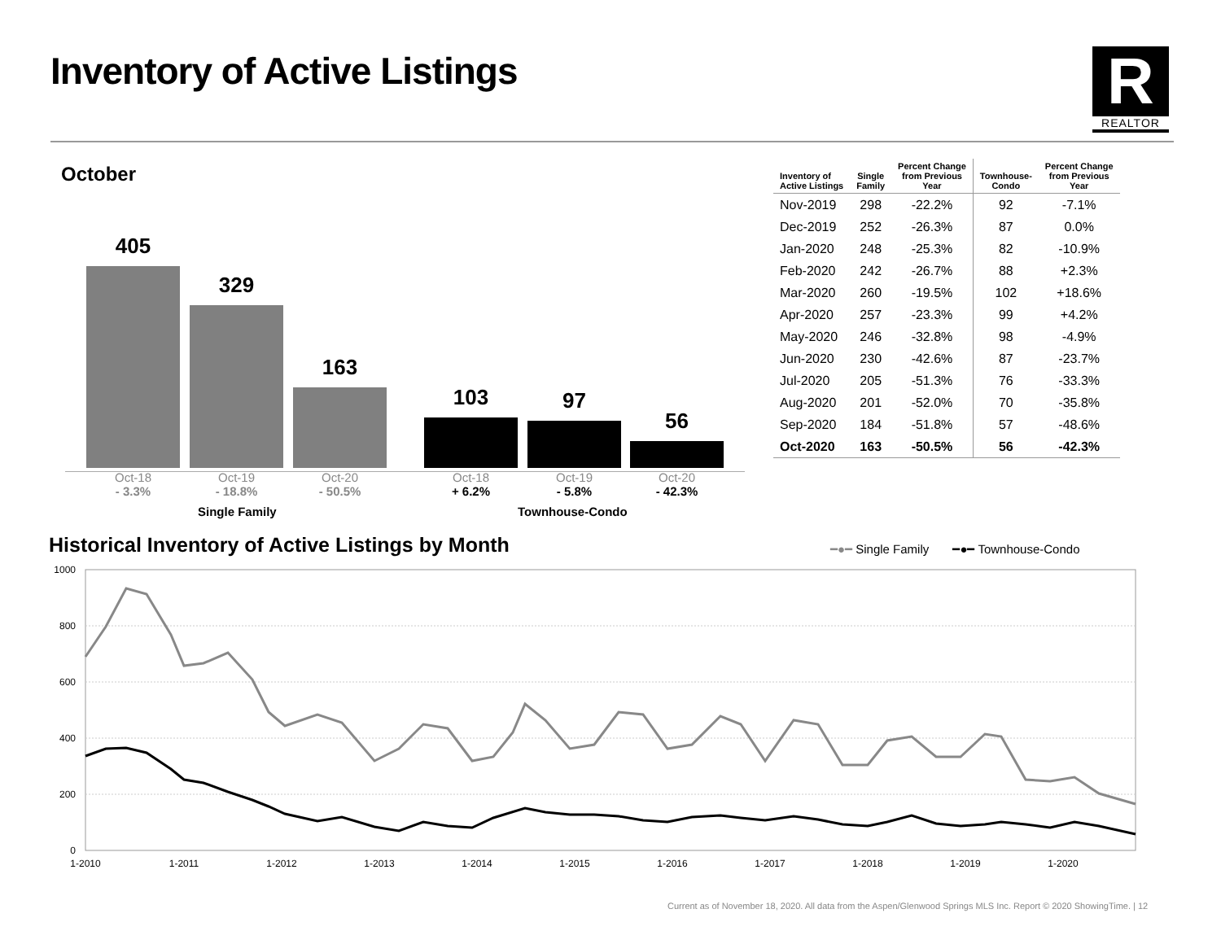Inventory of Active Listings
R
REALTOR
October
405 329 163 103 97 56
Oct-18
- 3.3%
Oct-19
- 18.8%
Oct-20
- 50.5%
Oct-18
+ 6.2%
Oct-19
- 5.8%
Oct-20
- 42.3%
Single Family Townhouse-Condo
| Inventory of Active Listings | Single Family | Percent Change from Previous Year | Townhouse- Condo | Percent Change from Previous Year |
| --- | --- | --- | --- | --- |
| Nov-2019 | 298 | -22.2% | 92 | -7.1% |
| Dec-2019 | 252 | -26.3% | 87 | 0.0% |
| Jan-2020 | 248 | -25.3% | 82 | -10.9% |
| Feb-2020 | 242 | -26.7% | 88 | +2.3% |
| Mar-2020 | 260 | -19.5% | 102 | +18.6% |
| Apr-2020 | 257 | -23.3% | 99 | +4.2% |
| May-2020 | 246 | -32.8% | 98 | -4.9% |
| Jun-2020 | 230 | -42.6% | 87 | -23.7% |
| Jul-2020 | 205 | -51.3% | 76 | -33.3% |
| Aug-2020 | 201 | -52.0% | 70 | -35.8% |
| Sep-2020 | 184 | -51.8% | 57 | -48.6% |
| Oct-2020 | 163 | -50.5% | 56 | -42.3% |
Historical Inventory of Active Listings by Month
━●━ Single Family ━●━ Townhouse-Condo
1000
800
600
400
200
0
1-2010
1-2011
1-2012
1-2013
1-2014
1-2015
1-2016
1-2017
1-2018
1-2019
1-2020
Current as of November 18, 2020. All data from the Aspen/Glenwood Springs MLS Inc. Report © 2020 ShowingTime. | 12